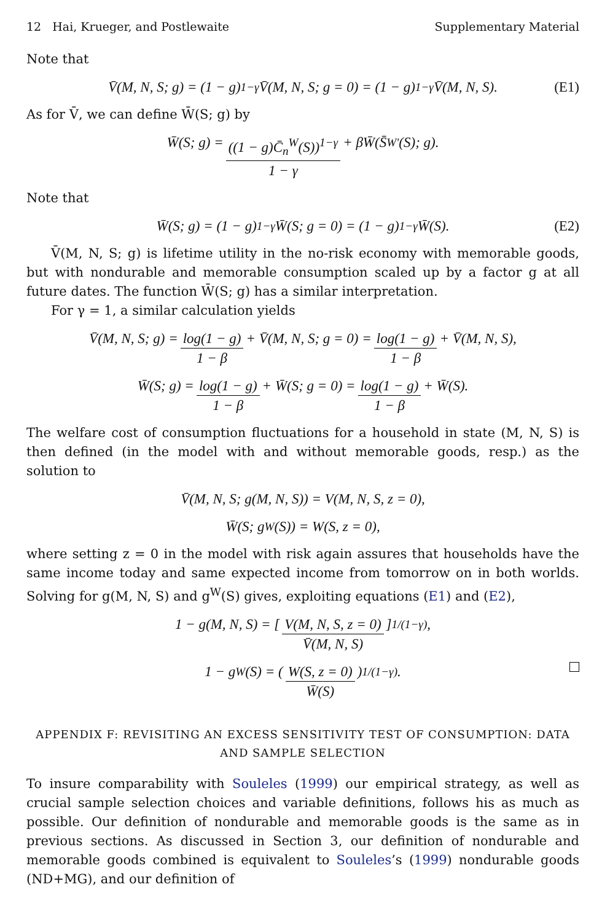12 Hai, Krueger, and Postlewaite Supplementary Material
Note that
V̄(M, N, S; g) = (1 − g)<sup>1−γ</sup>V̄(M, N, S; g = 0) = (1 − g)<sup>1−γ</sup>V̄(M, N, S). (E1)
As for V̄, we can define W̄(S; g) by
W̄(S; g) = ((1 − g)C̄<sub>n</sub><sup>W</sup>(S))<sup>1−γ</sup> 1 − γ + βW̄(S̄<sup>W′</sup>(S); g).
Note that
W̄(S; g) = (1 − g)<sup>1−γ</sup>W̄(S; g = 0) = (1 − g)<sup>1−γ</sup>W̄(S). (E2)
V̄(M, N, S; g) is lifetime utility in the no-risk economy with memorable goods, but with nondurable and memorable consumption scaled up by a factor g at all future dates. The function W̄(S; g) has a similar interpretation.
For γ = 1, a similar calculation yields
V̄(M, N, S; g) = log(1 − g) 1 − β + V̄(M, N, S; g = 0) = log(1 − g) 1 − β + V̄(M, N, S),
W̄(S; g) = log(1 − g) 1 − β + W̄(S; g = 0) = log(1 − g) 1 − β + W̄(S).
The welfare cost of consumption fluctuations for a household in state (M, N, S) is then defined (in the model with and without memorable goods, resp.) as the solution to
V̄(M, N, S; g(M, N, S)) = V(M, N, S, z = 0),
W̄(S; g<sup>W</sup>(S)) = W(S, z = 0),
where setting z = 0 in the model with risk again assures that households have the same income today and same expected income from tomorrow on in both worlds. Solving for g(M, N, S) and g<sup>W</sup>(S) gives, exploiting equations (E1) and (E2),
1 − g(M, N, S) = [V(M, N, S, z = 0) V̄(M, N, S)]<sup>1/(1−γ)</sup>,
1 − g<sup>W</sup>(S) = (W(S, z = 0) W̄(S))<sup>1/(1−γ)</sup>.
APPENDIX F: REVISITING AN EXCESS SENSITIVITY TEST OF CONSUMPTION: DATA AND SAMPLE SELECTION
To insure comparability with Souleles (1999) our empirical strategy, as well as crucial sample selection choices and variable definitions, follows his as much as possible. Our definition of nondurable and memorable goods is the same as in previous sections. As discussed in Section 3, our definition of nondurable and memorable goods combined is equivalent to Souleles’s (1999) nondurable goods (ND+MG), and our definition of